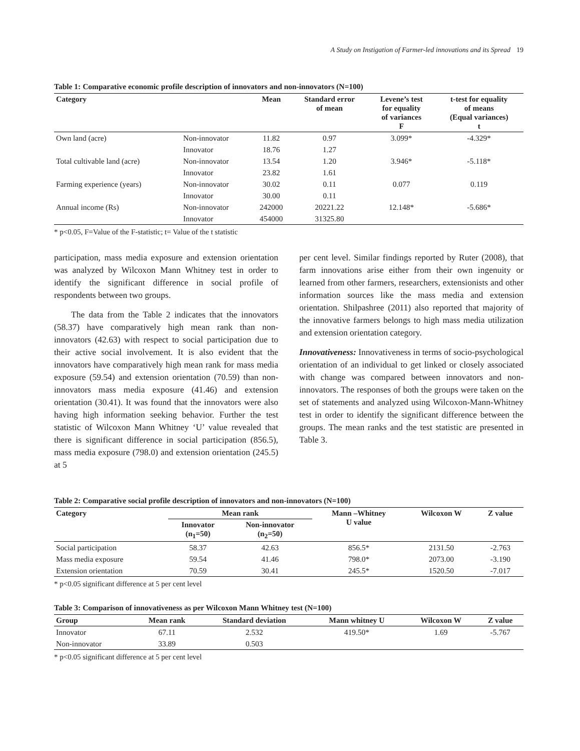A Study on Instigation of Farmer-led innovations and its Spread 19
Table 1: Comparative economic profile description of innovators and non-innovators (N=100)
| Category | | Mean | Standard error of mean | Levene’s test for equality of variances F | t-test for equality of means (Equal variances) t |
| --- | --- | --- | --- | --- | --- |
| Own land (acre) | Non-innovator | 11.82 | 0.97 | 3.099* | -4.329* |
| | Innovator | 18.76 | 1.27 | | |
| Total cultivable land (acre) | Non-innovator | 13.54 | 1.20 | 3.946* | -5.118* |
| | Innovator | 23.82 | 1.61 | | |
| Farming experience (years) | Non-innovator | 30.02 | 0.11 | 0.077 | 0.119 |
| | Innovator | 30.00 | 0.11 | | |
| Annual income (Rs) | Non-innovator | 242000 | 20221.22 | 12.148* | -5.686* |
| | Innovator | 454000 | 31325.80 | | |
* p<0.05, F=Value of the F-statistic; t= Value of the t statistic
participation, mass media exposure and extension orientation was analyzed by Wilcoxon Mann Whitney test in order to identify the significant difference in social profile of respondents between two groups.
The data from the Table 2 indicates that the innovators (58.37) have comparatively high mean rank than non-innovators (42.63) with respect to social participation due to their active social involvement. It is also evident that the innovators have comparatively high mean rank for mass media exposure (59.54) and extension orientation (70.59) than non-innovators mass media exposure (41.46) and extension orientation (30.41). It was found that the innovators were also having high information seeking behavior. Further the test statistic of Wilcoxon Mann Whitney ‘U’ value revealed that there is significant difference in social participation (856.5), mass media exposure (798.0) and extension orientation (245.5) at 5
per cent level. Similar findings reported by Ruter (2008), that farm innovations arise either from their own ingenuity or learned from other farmers, researchers, extensionists and other information sources like the mass media and extension orientation. Shilpashree (2011) also reported that majority of the innovative farmers belongs to high mass media utilization and extension orientation category.
Innovativeness: Innovativeness in terms of socio-psychological orientation of an individual to get linked or closely associated with change was compared between innovators and non-innovators. The responses of both the groups were taken on the set of statements and analyzed using Wilcoxon-Mann-Whitney test in order to identify the significant difference between the groups. The mean ranks and the test statistic are presented in Table 3.
Table 2: Comparative social profile description of innovators and non-innovators (N=100)
| Category | Mean rank | | Mann –Whitney U value | Wilcoxon W | Z value |
| --- | --- | --- | --- | --- | --- |
| | Innovator (n<sub>1</sub>=50) | Non-innovator (n<sub>2</sub>=50) | | | |
| Social participation | 58.37 | 42.63 | 856.5* | 2131.50 | -2.763 |
| Mass media exposure | 59.54 | 41.46 | 798.0* | 2073.00 | -3.190 |
| Extension orientation | 70.59 | 30.41 | 245.5* | 1520.50 | -7.017 |
* p<0.05 significant difference at 5 per cent level
Table 3: Comparison of innovativeness as per Wilcoxon Mann Whitney test (N=100)
| Group | Mean rank | Standard deviation | Mann whitney U | Wilcoxon W | Z value |
| --- | --- | --- | --- | --- | --- |
| Innovator | 67.11 | 2.532 | 419.50* | 1.69 | -5.767 |
| Non-innovator | 33.89 | 0.503 | | | |
* p<0.05 significant difference at 5 per cent level